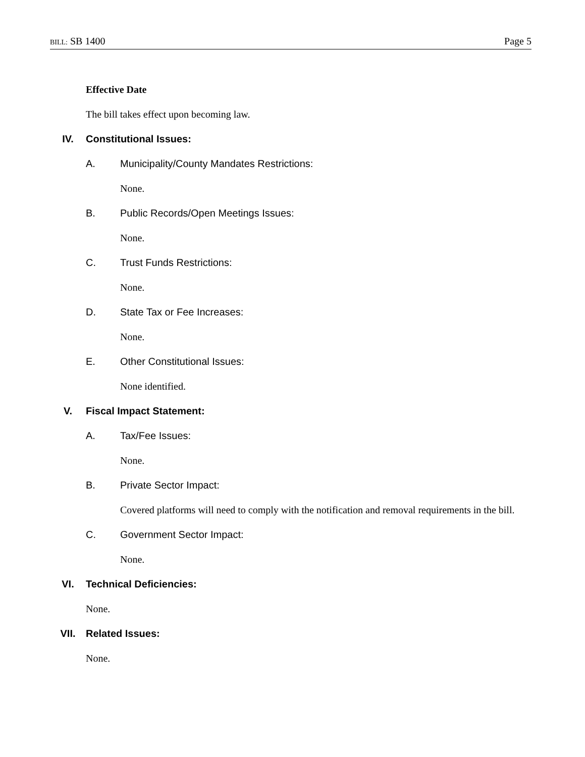BILL: SB 1400 Page 5
Effective Date
The bill takes effect upon becoming law.
IV. Constitutional Issues:
A. Municipality/County Mandates Restrictions:
None.
B. Public Records/Open Meetings Issues:
None.
C. Trust Funds Restrictions:
None.
D. State Tax or Fee Increases:
None.
E. Other Constitutional Issues:
None identified.
V. Fiscal Impact Statement:
A. Tax/Fee Issues:
None.
B. Private Sector Impact:
Covered platforms will need to comply with the notification and removal requirements in the bill.
C. Government Sector Impact:
None.
VI. Technical Deficiencies:
None.
VII. Related Issues:
None.